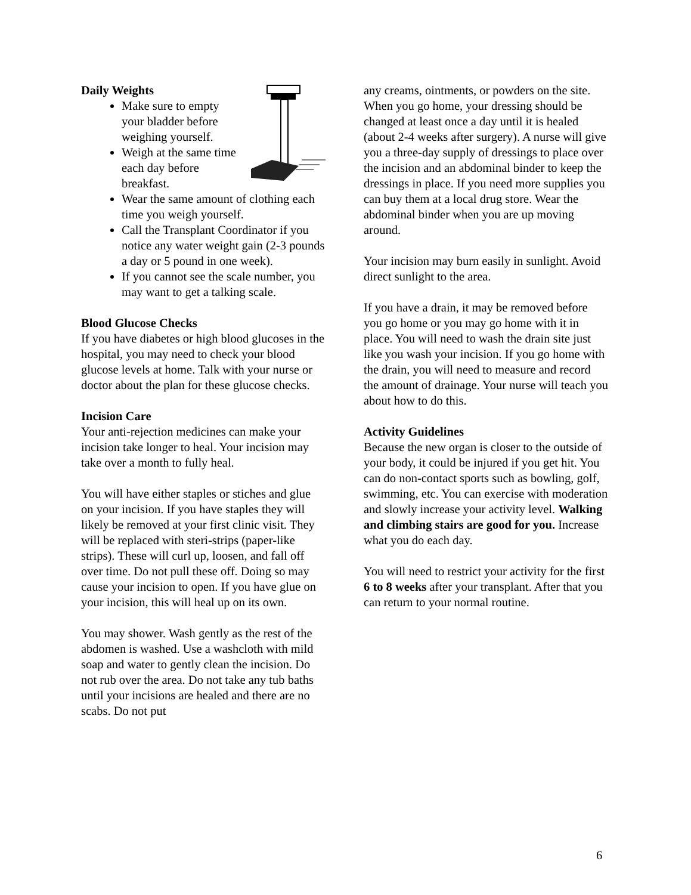Daily Weights
Make sure to empty your bladder before weighing yourself.
Weigh at the same time each day before breakfast.
Wear the same amount of clothing each time you weigh yourself.
Call the Transplant Coordinator if you notice any water weight gain (2-3 pounds a day or 5 pound in one week).
If you cannot see the scale number, you may want to get a talking scale.
Blood Glucose Checks
If you have diabetes or high blood glucoses in the hospital, you may need to check your blood glucose levels at home. Talk with your nurse or doctor about the plan for these glucose checks.
Incision Care
Your anti-rejection medicines can make your incision take longer to heal. Your incision may take over a month to fully heal.
You will have either staples or stiches and glue on your incision. If you have staples they will likely be removed at your first clinic visit. They will be replaced with steri-strips (paper-like strips). These will curl up, loosen, and fall off over time. Do not pull these off. Doing so may cause your incision to open. If you have glue on your incision, this will heal up on its own.
You may shower. Wash gently as the rest of the abdomen is washed. Use a washcloth with mild soap and water to gently clean the incision. Do not rub over the area. Do not take any tub baths until your incisions are healed and there are no scabs. Do not put
any creams, ointments, or powders on the site.
When you go home, your dressing should be changed at least once a day until it is healed (about 2-4 weeks after surgery). A nurse will give you a three-day supply of dressings to place over the incision and an abdominal binder to keep the dressings in place. If you need more supplies you can buy them at a local drug store. Wear the abdominal binder when you are up moving around.
Your incision may burn easily in sunlight. Avoid direct sunlight to the area.
If you have a drain, it may be removed before you go home or you may go home with it in place. You will need to wash the drain site just like you wash your incision. If you go home with the drain, you will need to measure and record the amount of drainage. Your nurse will teach you about how to do this.
Activity Guidelines
Because the new organ is closer to the outside of your body, it could be injured if you get hit. You can do non-contact sports such as bowling, golf, swimming, etc. You can exercise with moderation and slowly increase your activity level. Walking and climbing stairs are good for you. Increase what you do each day.
You will need to restrict your activity for the first 6 to 8 weeks after your transplant. After that you can return to your normal routine.
6